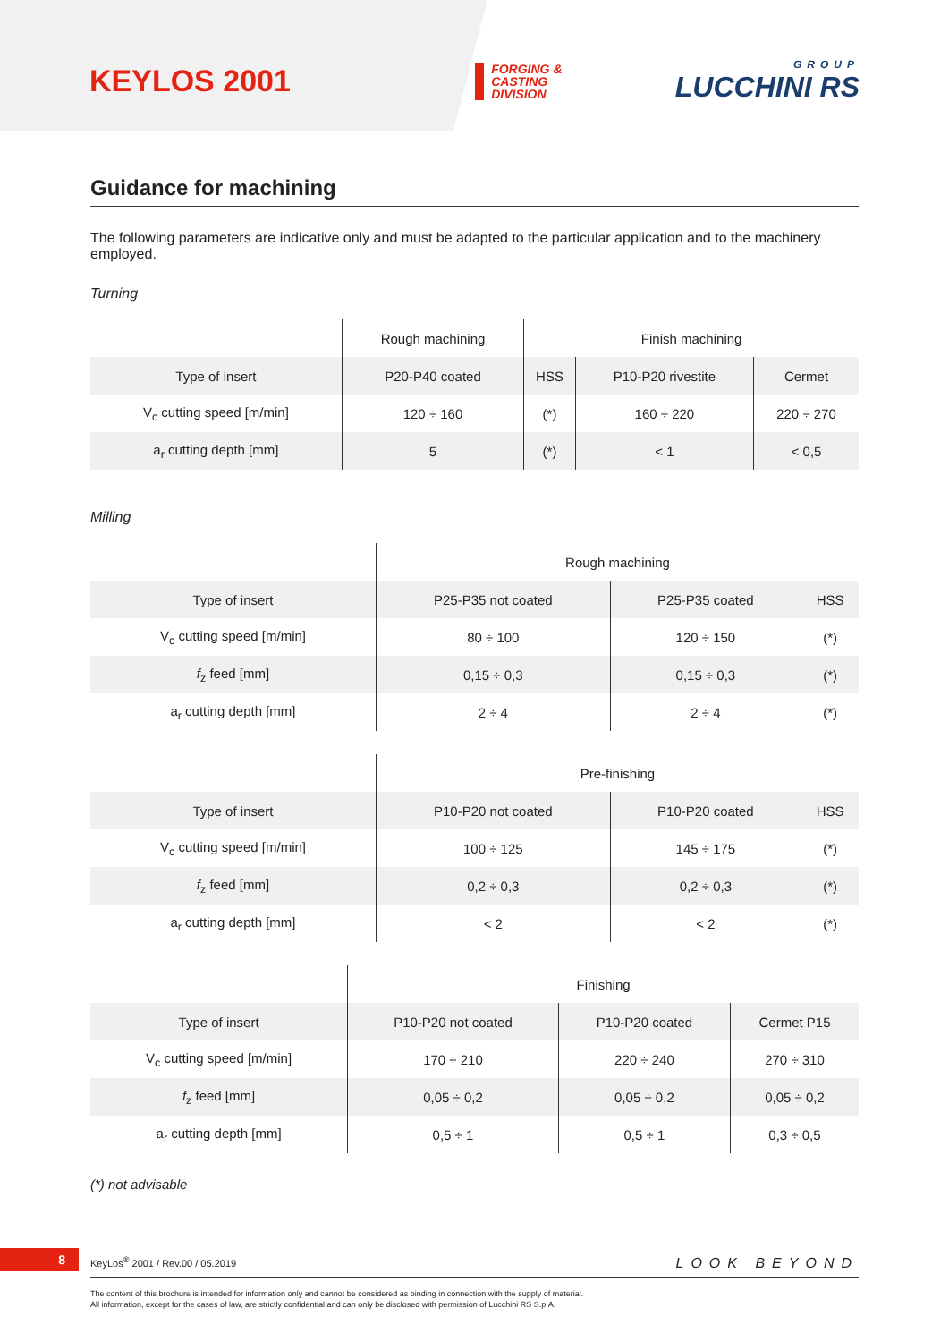KEYLOS 2001
FORGING &
CASTING
DIVISION
GROUP
LUCCHINI RS
Guidance for machining
The following parameters are indicative only and must be adapted to the particular application and to the machinery employed.
Turning
| | Rough machining | Finish machining | | |
| --- | --- | --- | --- | --- |
| Type of insert | P20-P40 coated | HSS | P10-P20 rivestite | Cermet |
| V<sub>c</sub> cutting speed [m/min] | 120 ÷ 160 | (*) | 160 ÷ 220 | 220 ÷ 270 |
| a<sub>r</sub> cutting depth [mm] | 5 | (*) | < 1 | < 0,5 |
Milling
| | Rough machining | | |
| --- | --- | --- | --- |
| Type of insert | P25-P35 not coated | P25-P35 coated | HSS |
| V<sub>c</sub> cutting speed [m/min] | 80 ÷ 100 | 120 ÷ 150 | (*) |
| f<sub>z</sub> feed [mm] | 0,15 ÷ 0,3 | 0,15 ÷ 0,3 | (*) |
| a<sub>r</sub> cutting depth [mm] | 2 ÷ 4 | 2 ÷ 4 | (*) |
| | Pre-finishing | | |
| --- | --- | --- | --- |
| Type of insert | P10-P20 not coated | P10-P20 coated | HSS |
| V<sub>c</sub> cutting speed [m/min] | 100 ÷ 125 | 145 ÷ 175 | (*) |
| f<sub>z</sub> feed [mm] | 0,2 ÷ 0,3 | 0,2 ÷ 0,3 | (*) |
| a<sub>r</sub> cutting depth [mm] | < 2 | < 2 | (*) |
| | Finishing | | |
| --- | --- | --- | --- |
| Type of insert | P10-P20 not coated | P10-P20 coated | Cermet P15 |
| V<sub>c</sub> cutting speed [m/min] | 170 ÷ 210 | 220 ÷ 240 | 270 ÷ 310 |
| f<sub>z</sub> feed [mm] | 0,05 ÷ 0,2 | 0,05 ÷ 0,2 | 0,05 ÷ 0,2 |
| a<sub>r</sub> cutting depth [mm] | 0,5 ÷ 1 | 0,5 ÷ 1 | 0,3 ÷ 0,5 |
(*) not advisable
8
KeyLos<sup>®</sup> 2001 / Rev.00 / 05.2019 LOOK BEYOND
The content of this brochure is intended for information only and cannot be considered as binding in connection with the supply of material.
All information, except for the cases of law, are strictly confidential and can only be disclosed with permission of Lucchini RS S.p.A.